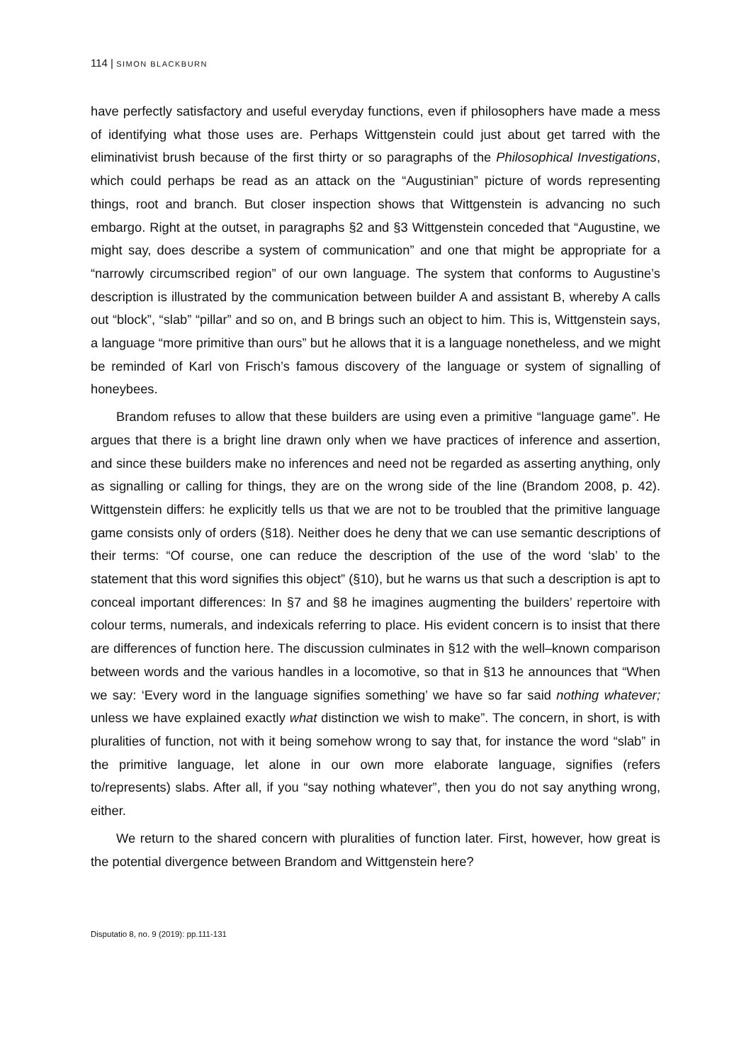114 | SIMON BLACKBURN
have perfectly satisfactory and useful everyday functions, even if philosophers have made a mess of identifying what those uses are. Perhaps Wittgenstein could just about get tarred with the eliminativist brush because of the first thirty or so paragraphs of the Philosophical Investigations, which could perhaps be read as an attack on the “Augustinian” picture of words representing things, root and branch. But closer inspection shows that Wittgenstein is advancing no such embargo. Right at the outset, in paragraphs §2 and §3 Wittgenstein conceded that “Augustine, we might say, does describe a system of communication” and one that might be appropriate for a “narrowly circumscribed region” of our own language. The system that conforms to Augustine’s description is illustrated by the communication between builder A and assistant B, whereby A calls out “block”, “slab” “pillar” and so on, and B brings such an object to him. This is, Wittgenstein says, a language “more primitive than ours” but he allows that it is a language nonetheless, and we might be reminded of Karl von Frisch’s famous discovery of the language or system of signalling of honeybees.
Brandom refuses to allow that these builders are using even a primitive “language game”. He argues that there is a bright line drawn only when we have practices of inference and assertion, and since these builders make no inferences and need not be regarded as asserting anything, only as signalling or calling for things, they are on the wrong side of the line (Brandom 2008, p. 42). Wittgenstein differs: he explicitly tells us that we are not to be troubled that the primitive language game consists only of orders (§18). Neither does he deny that we can use semantic descriptions of their terms: “Of course, one can reduce the description of the use of the word ‘slab’ to the statement that this word signifies this object” (§10), but he warns us that such a description is apt to conceal important differences: In §7 and §8 he imagines augmenting the builders’ repertoire with colour terms, numerals, and indexicals referring to place. His evident concern is to insist that there are differences of function here. The discussion culminates in §12 with the well–known comparison between words and the various handles in a locomotive, so that in §13 he announces that “When we say: ‘Every word in the language signifies something’ we have so far said nothing whatever; unless we have explained exactly what distinction we wish to make”. The concern, in short, is with pluralities of function, not with it being somehow wrong to say that, for instance the word “slab” in the primitive language, let alone in our own more elaborate language, signifies (refers to/represents) slabs. After all, if you “say nothing whatever”, then you do not say anything wrong, either.
We return to the shared concern with pluralities of function later. First, however, how great is the potential divergence between Brandom and Wittgenstein here?
Disputatio 8, no. 9 (2019): pp.111-131